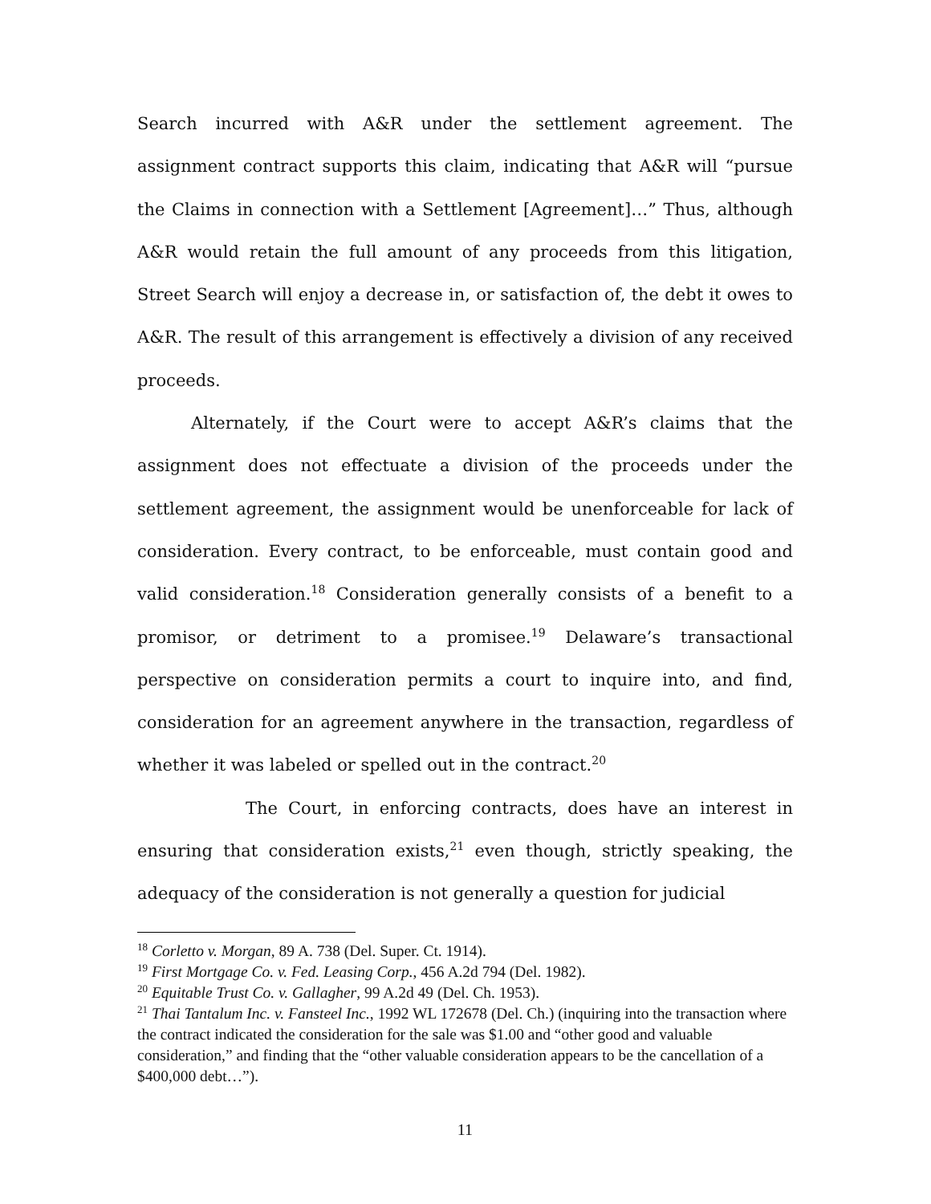Search incurred with A&R under the settlement agreement. The assignment contract supports this claim, indicating that A&R will “pursue the Claims in connection with a Settlement [Agreement]…” Thus, although A&R would retain the full amount of any proceeds from this litigation, Street Search will enjoy a decrease in, or satisfaction of, the debt it owes to A&R. The result of this arrangement is effectively a division of any received proceeds.
Alternately, if the Court were to accept A&R’s claims that the assignment does not effectuate a division of the proceeds under the settlement agreement, the assignment would be unenforceable for lack of consideration. Every contract, to be enforceable, must contain good and valid consideration.<sup>18</sup> Consideration generally consists of a benefit to a promisor, or detriment to a promisee.<sup>19</sup> Delaware’s transactional perspective on consideration permits a court to inquire into, and find, consideration for an agreement anywhere in the transaction, regardless of whether it was labeled or spelled out in the contract.<sup>20</sup>
The Court, in enforcing contracts, does have an interest in ensuring that consideration exists,<sup>21</sup> even though, strictly speaking, the adequacy of the consideration is not generally a question for judicial
<sup>18</sup> Corletto v. Morgan, 89 A. 738 (Del. Super. Ct. 1914).
<sup>19</sup> First Mortgage Co. v. Fed. Leasing Corp., 456 A.2d 794 (Del. 1982).
<sup>20</sup> Equitable Trust Co. v. Gallagher, 99 A.2d 49 (Del. Ch. 1953).
<sup>21</sup> Thai Tantalum Inc. v. Fansteel Inc., 1992 WL 172678 (Del. Ch.) (inquiring into the transaction where the contract indicated the consideration for the sale was $1.00 and “other good and valuable consideration,” and finding that the “other valuable consideration appears to be the cancellation of a $400,000 debt…”).
11